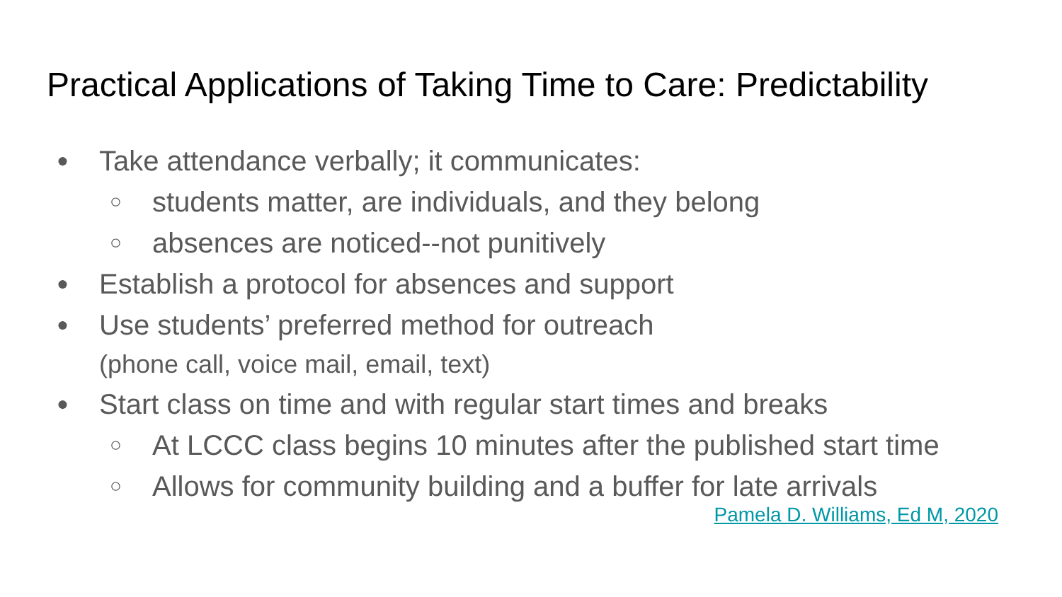Practical Applications of Taking Time to Care: Predictability
● Take attendance verbally; it communicates:
○ students matter, are individuals, and they belong
○ absences are noticed--not punitively
● Establish a protocol for absences and support
● Use students’ preferred method for outreach
(phone call, voice mail, email, text)
● Start class on time and with regular start times and breaks
○ At LCCC class begins 10 minutes after the published start time
○ Allows for community building and a buffer for late arrivals
Pamela D. Williams, Ed M, 2020